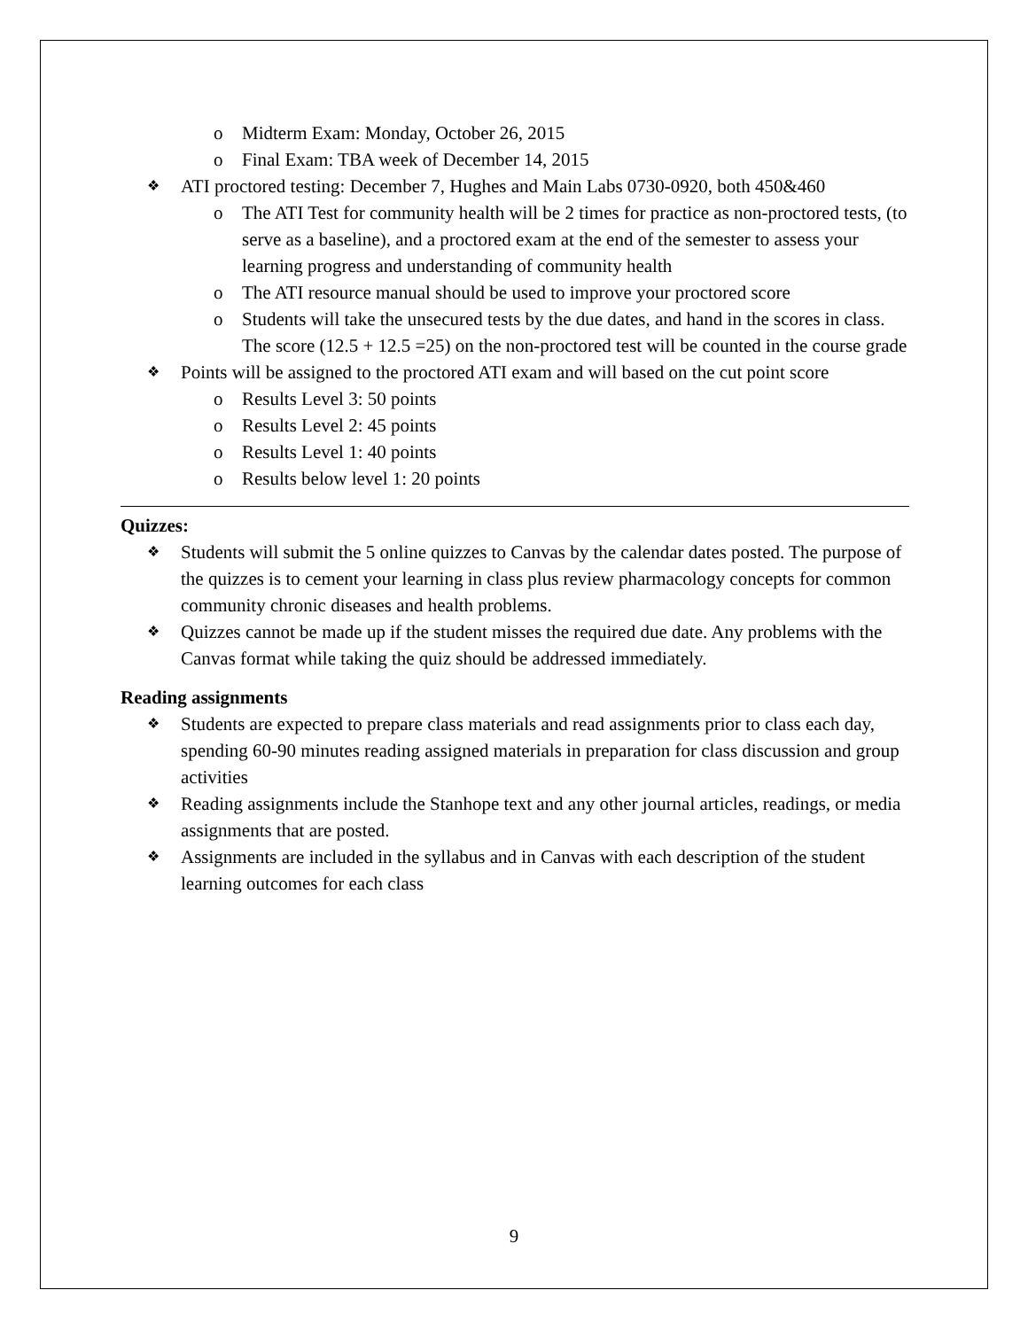o Midterm Exam: Monday, October 26, 2015
o Final Exam: TBA week of December 14, 2015
❖ ATI proctored testing: December 7, Hughes and Main Labs 0730-0920, both 450&460
o The ATI Test for community health will be 2 times for practice as non-proctored tests, (to serve as a baseline), and a proctored exam at the end of the semester to assess your learning progress and understanding of community health
o The ATI resource manual should be used to improve your proctored score
o Students will take the unsecured tests by the due dates, and hand in the scores in class. The score (12.5 + 12.5 =25) on the non-proctored test will be counted in the course grade
❖ Points will be assigned to the proctored ATI exam and will based on the cut point score
o Results Level 3: 50 points
o Results Level 2: 45 points
o Results Level 1: 40 points
o Results below level 1: 20 points
Quizzes:
❖ Students will submit the 5 online quizzes to Canvas by the calendar dates posted. The purpose of the quizzes is to cement your learning in class plus review pharmacology concepts for common community chronic diseases and health problems.
❖ Quizzes cannot be made up if the student misses the required due date. Any problems with the Canvas format while taking the quiz should be addressed immediately.
Reading assignments
❖ Students are expected to prepare class materials and read assignments prior to class each day, spending 60-90 minutes reading assigned materials in preparation for class discussion and group activities
❖ Reading assignments include the Stanhope text and any other journal articles, readings, or media assignments that are posted.
❖ Assignments are included in the syllabus and in Canvas with each description of the student learning outcomes for each class
9